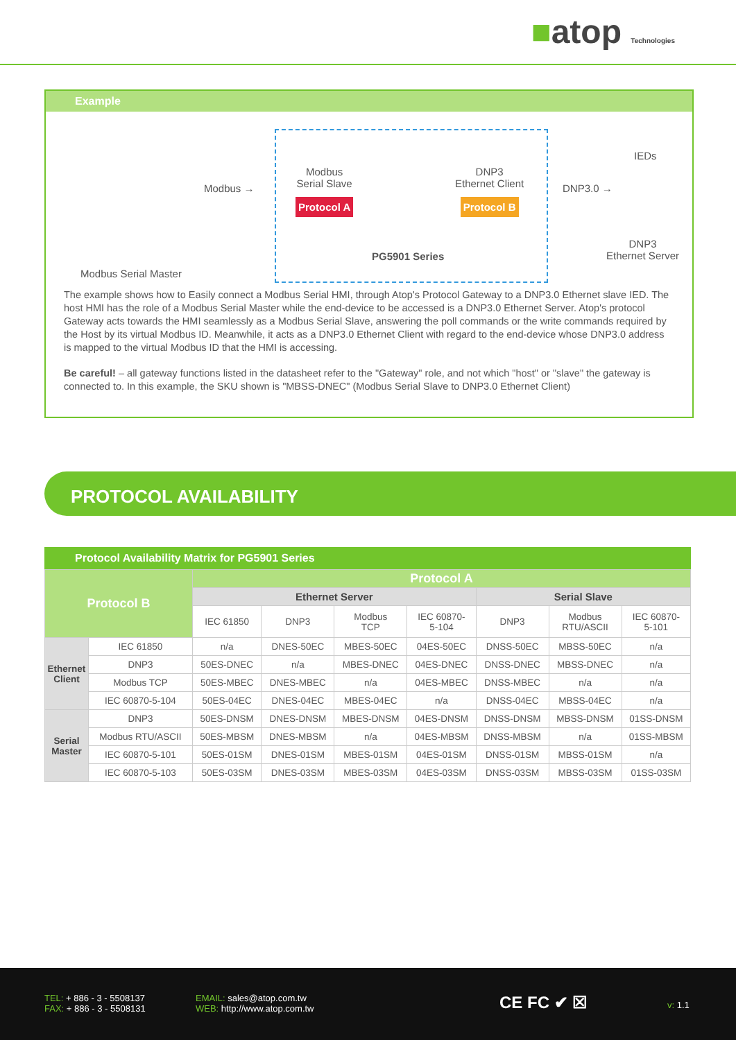■atop Technologies
Example
Modbus Serial Master
Modbus →
Modbus
Serial Slave
Protocol A
PG5901 Series
DNP3
Ethernet Client
Protocol B
DNP3.0 →
IEDs
DNP3
Ethernet Server
The example shows how to Easily connect a Modbus Serial HMI, through Atop's Protocol Gateway to a DNP3.0 Ethernet slave IED. The host HMI has the role of a Modbus Serial Master while the end-device to be accessed is a DNP3.0 Ethernet Server. Atop's protocol Gateway acts towards the HMI seamlessly as a Modbus Serial Slave, answering the poll commands or the write commands required by the Host by its virtual Modbus ID. Meanwhile, it acts as a DNP3.0 Ethernet Client with regard to the end-device whose DNP3.0 address is mapped to the virtual Modbus ID that the HMI is accessing.
Be careful! – all gateway functions listed in the datasheet refer to the "Gateway" role, and not which "host" or "slave" the gateway is connected to. In this example, the SKU shown is "MBSS-DNEC" (Modbus Serial Slave to DNP3.0 Ethernet Client)
PROTOCOL AVAILABILITY
Protocol Availability Matrix for PG5901 Series
| Protocol B | | Protocol A | | | | | | |
| --- | --- | --- | --- | --- | --- | --- | --- | --- |
| | | Ethernet Server | | | | Serial Slave | | |
| | | IEC 61850 | DNP3 | Modbus TCP | IEC 60870- 5-104 | DNP3 | Modbus RTU/ASCII | IEC 60870- 5-101 |
| Ethernet Client | IEC 61850 | n/a | DNES-50EC | MBES-50EC | 04ES-50EC | DNSS-50EC | MBSS-50EC | n/a |
| | DNP3 | 50ES-DNEC | n/a | MBES-DNEC | 04ES-DNEC | DNSS-DNEC | MBSS-DNEC | n/a |
| | Modbus TCP | 50ES-MBEC | DNES-MBEC | n/a | 04ES-MBEC | DNSS-MBEC | n/a | n/a |
| | IEC 60870-5-104 | 50ES-04EC | DNES-04EC | MBES-04EC | n/a | DNSS-04EC | MBSS-04EC | n/a |
| Serial Master | DNP3 | 50ES-DNSM | DNES-DNSM | MBES-DNSM | 04ES-DNSM | DNSS-DNSM | MBSS-DNSM | 01SS-DNSM |
| | Modbus RTU/ASCII | 50ES-MBSM | DNES-MBSM | n/a | 04ES-MBSM | DNSS-MBSM | n/a | 01SS-MBSM |
| | IEC 60870-5-101 | 50ES-01SM | DNES-01SM | MBES-01SM | 04ES-01SM | DNSS-01SM | MBSS-01SM | n/a |
| | IEC 60870-5-103 | 50ES-03SM | DNES-03SM | MBES-03SM | 04ES-03SM | DNSS-03SM | MBSS-03SM | 01SS-03SM |
TEL: + 886 - 3 - 5508137
FAX: + 886 - 3 - 5508131
EMAIL: sales@atop.com.tw
WEB: http://www.atop.com.tw
CE FC ✔ ☒ v: 1.1